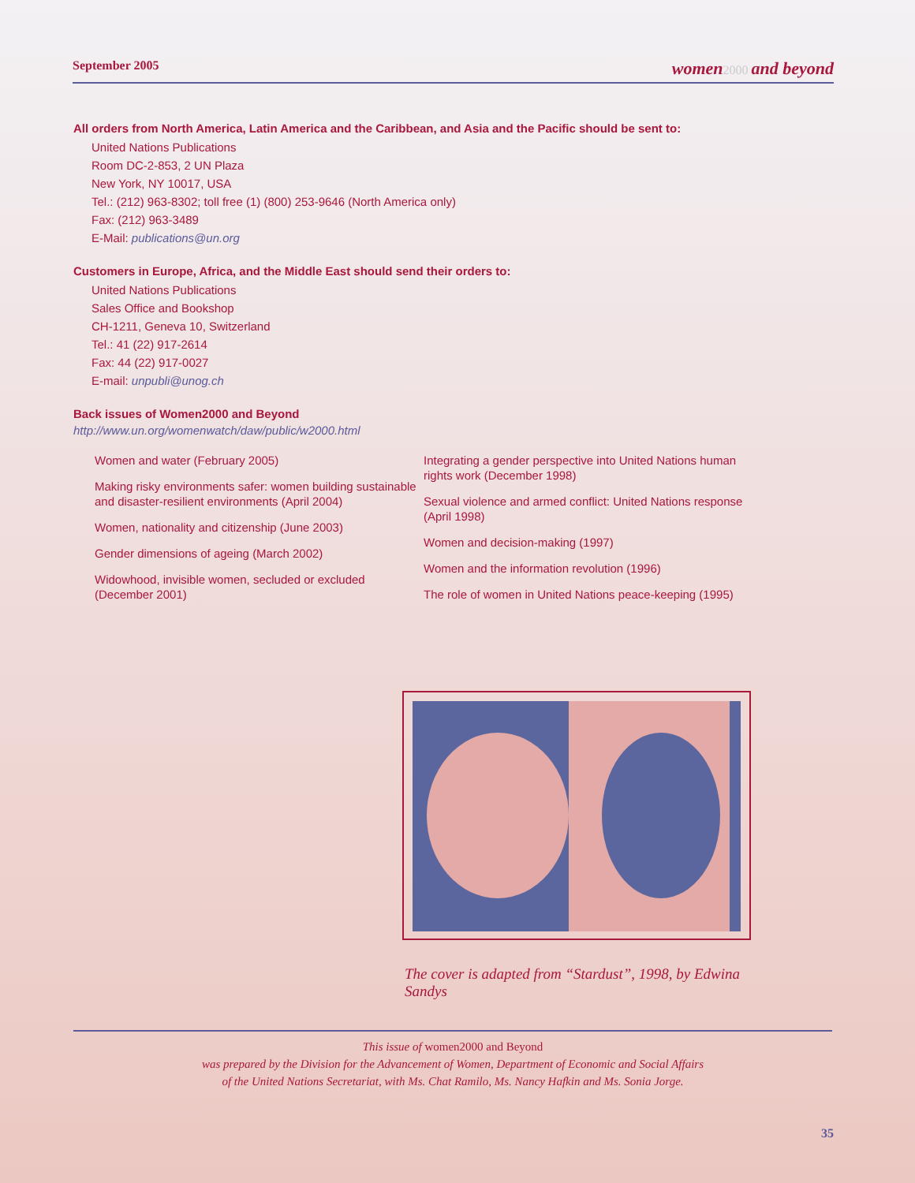September 2005 women 2000 and beyond
All orders from North America, Latin America and the Caribbean, and Asia and the Pacific should be sent to:
United Nations Publications
Room DC-2-853, 2 UN Plaza
New York, NY 10017, USA
Tel.: (212) 963-8302; toll free (1) (800) 253-9646 (North America only)
Fax: (212) 963-3489
E-Mail: publications@un.org
Customers in Europe, Africa, and the Middle East should send their orders to:
United Nations Publications
Sales Office and Bookshop
CH-1211, Geneva 10, Switzerland
Tel.: 41 (22) 917-2614
Fax: 44 (22) 917-0027
E-mail: unpubli@unog.ch
Back issues of Women2000 and Beyond
http://www.un.org/womenwatch/daw/public/w2000.html
Women and water (February 2005)
Making risky environments safer: women building sustainable and disaster-resilient environments (April 2004)
Women, nationality and citizenship (June 2003)
Gender dimensions of ageing (March 2002)
Widowhood, invisible women, secluded or excluded (December 2001)
Integrating a gender perspective into United Nations human rights work (December 1998)
Sexual violence and armed conflict: United Nations response (April 1998)
Women and decision-making (1997)
Women and the information revolution (1996)
The role of women in United Nations peace-keeping (1995)
The cover is adapted from “Stardust”, 1998, by Edwina Sandys
This issue of women2000 and Beyond
was prepared by the Division for the Advancement of Women, Department of Economic and Social Affairs
of the United Nations Secretariat, with Ms. Chat Ramilo, Ms. Nancy Hafkin and Ms. Sonia Jorge.
35